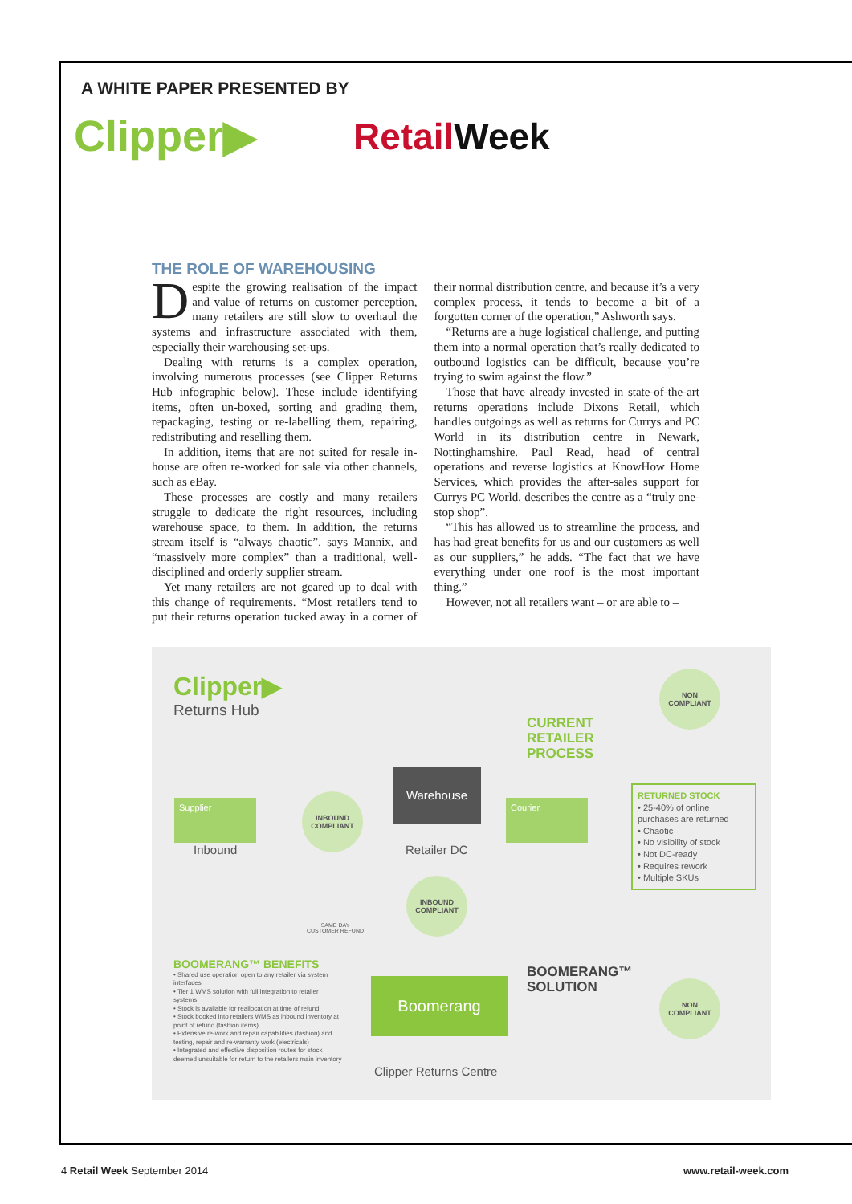A WHITE PAPER PRESENTED BY
Clipper▶
RetailWeek
THE ROLE OF WAREHOUSING
Despite the growing realisation of the impact and value of returns on customer perception, many retailers are still slow to overhaul the systems and infrastructure associated with them, especially their warehousing set-ups.
Dealing with returns is a complex operation, involving numerous processes (see Clipper Returns Hub infographic below). These include identifying items, often un-boxed, sorting and grading them, repackaging, testing or re-labelling them, repairing, redistributing and reselling them.
In addition, items that are not suited for resale in-house are often re-worked for sale via other channels, such as eBay.
These processes are costly and many retailers struggle to dedicate the right resources, including warehouse space, to them. In addition, the returns stream itself is “always chaotic”, says Mannix, and “massively more complex” than a traditional, well-disciplined and orderly supplier stream.
Yet many retailers are not geared up to deal with this change of requirements. “Most retailers tend to put their returns operation tucked away in a corner of their normal distribution centre, and because it’s a very complex process, it tends to become a bit of a forgotten corner of the operation,” Ashworth says.
“Returns are a huge logistical challenge, and putting them into a normal operation that’s really dedicated to outbound logistics can be difficult, because you’re trying to swim against the flow.”
Those that have already invested in state-of-the-art returns operations include Dixons Retail, which handles outgoings as well as returns for Currys and PC World in its distribution centre in Newark, Nottinghamshire. Paul Read, head of central operations and reverse logistics at KnowHow Home Services, which provides the after-sales support for Currys PC World, describes the centre as a “truly one-stop shop”.
“This has allowed us to streamline the process, and has had great benefits for us and our customers as well as our suppliers,” he adds. “The fact that we have everything under one roof is the most important thing.”
However, not all retailers want – or are able to –
Clipper▶
Returns Hub
CURRENT
RETAILER
PROCESS
NON
COMPLIANT
Supplier
Inbound
INBOUND
COMPLIANT
Warehouse
Retailer DC
Courier
RETURNED STOCK
• 25-40% of online purchases are returned
• Chaotic
• No visibility of stock
• Not DC-ready
• Requires rework
• Multiple SKUs
SAME DAY
CUSTOMER REFUND
INBOUND
COMPLIANT
BOOMERANG™ BENEFITS
• Shared use operation open to any retailer via system interfaces
• Tier 1 WMS solution with full integration to retailer systems
• Stock is available for reallocation at time of refund
• Stock booked into retailers WMS as inbound inventory at point of refund (fashion items)
• Extensive re-work and repair capabilities (fashion) and testing, repair and re-warranty work (electricals)
• Integrated and effective disposition routes for stock deemed unsuitable for return to the retailers main inventory
Boomerang
Clipper Returns Centre
BOOMERANG™
SOLUTION
NON
COMPLIANT
4 Retail Week September 2014 www.retail-week.com